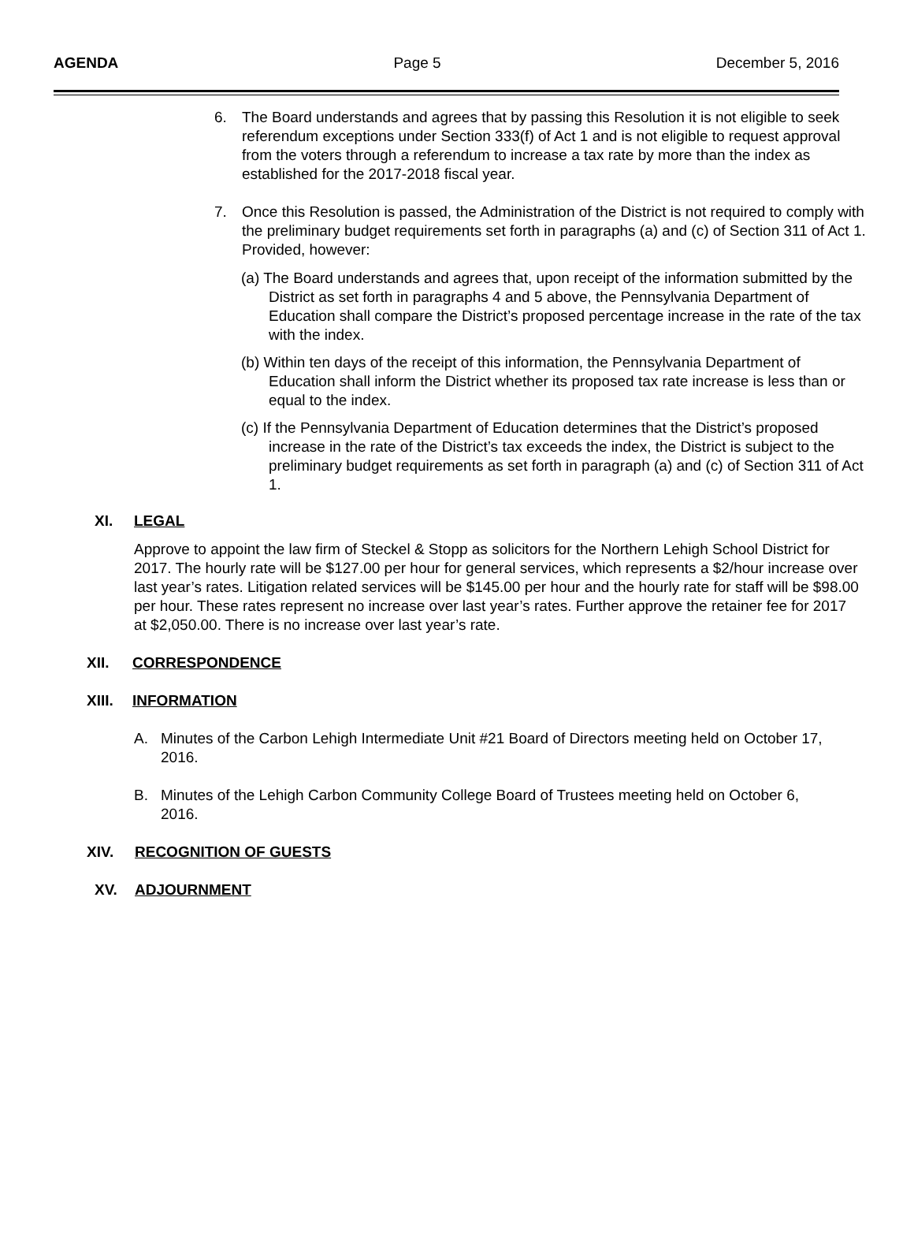AGENDA Page 5 December 5, 2016
6. The Board understands and agrees that by passing this Resolution it is not eligible to seek referendum exceptions under Section 333(f) of Act 1 and is not eligible to request approval from the voters through a referendum to increase a tax rate by more than the index as established for the 2017-2018 fiscal year.
7. Once this Resolution is passed, the Administration of the District is not required to comply with the preliminary budget requirements set forth in paragraphs (a) and (c) of Section 311 of Act 1. Provided, however:
(a) The Board understands and agrees that, upon receipt of the information submitted by the District as set forth in paragraphs 4 and 5 above, the Pennsylvania Department of Education shall compare the District’s proposed percentage increase in the rate of the tax with the index.
(b) Within ten days of the receipt of this information, the Pennsylvania Department of Education shall inform the District whether its proposed tax rate increase is less than or equal to the index.
(c) If the Pennsylvania Department of Education determines that the District’s proposed increase in the rate of the District’s tax exceeds the index, the District is subject to the preliminary budget requirements as set forth in paragraph (a) and (c) of Section 311 of Act 1.
XI. LEGAL
Approve to appoint the law firm of Steckel & Stopp as solicitors for the Northern Lehigh School District for 2017. The hourly rate will be $127.00 per hour for general services, which represents a $2/hour increase over last year’s rates. Litigation related services will be $145.00 per hour and the hourly rate for staff will be $98.00 per hour. These rates represent no increase over last year’s rates. Further approve the retainer fee for 2017 at $2,050.00. There is no increase over last year’s rate.
XII. CORRESPONDENCE
XIII. INFORMATION
A. Minutes of the Carbon Lehigh Intermediate Unit #21 Board of Directors meeting held on October 17, 2016.
B. Minutes of the Lehigh Carbon Community College Board of Trustees meeting held on October 6, 2016.
XIV. RECOGNITION OF GUESTS
XV. ADJOURNMENT